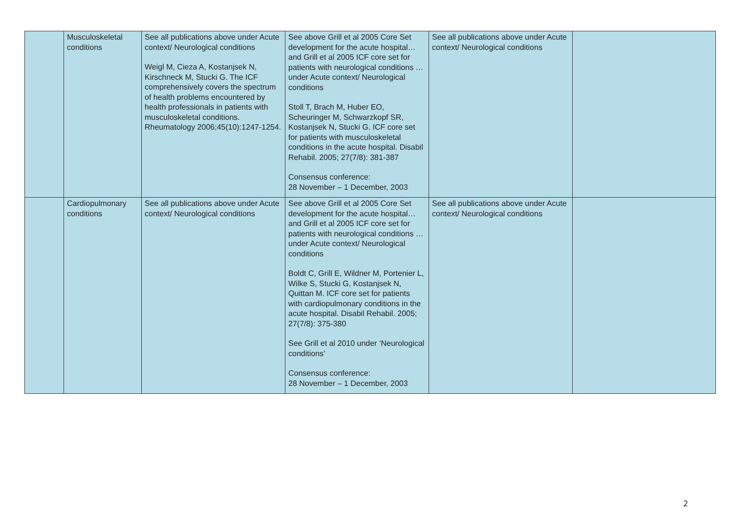| | Musculoskeletal conditions | See all publications above under Acute context/ Neurological conditions Weigl M, Cieza A, Kostanjsek N, Kirschneck M, Stucki G. The ICF comprehensively covers the spectrum of health problems encountered by health professionals in patients with musculoskeletal conditions. Rheumatology 2006;45(10):1247-1254. | See above Grill et al 2005 Core Set development for the acute hospital… and Grill et al 2005 ICF core set for patients with neurological conditions …under Acute context/ Neurological conditions Stoll T, Brach M, Huber EO, Scheuringer M, Schwarzkopf SR, Kostanjsek N, Stucki G. ICF core set for patients with musculoskeletal conditions in the acute hospital. Disabil Rehabil. 2005; 27(7/8): 381-387 Consensus conference: 28 November – 1 December, 2003 | See all publications above under Acute context/ Neurological conditions | |
| | Cardiopulmonary conditions | See all publications above under Acute context/ Neurological conditions | See above Grill et al 2005 Core Set development for the acute hospital… and Grill et al 2005 ICF core set for patients with neurological conditions …under Acute context/ Neurological conditions Boldt C, Grill E, Wildner M, Portenier L, Wilke S, Stucki G, Kostanjsek N, Quittan M. ICF core set for patients with cardiopulmonary conditions in the acute hospital. Disabil Rehabil. 2005; 27(7/8): 375-380 See Grill et al 2010 under ‘Neurological conditions’ Consensus conference: 28 November – 1 December, 2003 | See all publications above under Acute context/ Neurological conditions | |
2